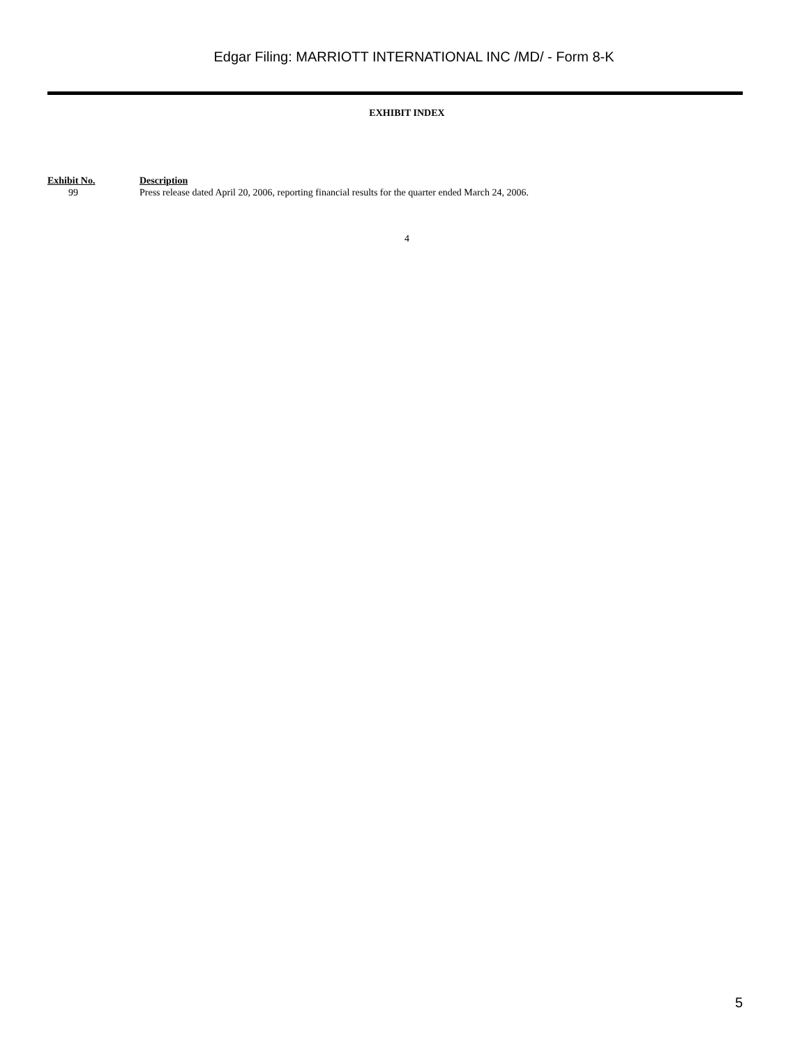Edgar Filing: MARRIOTT INTERNATIONAL INC /MD/ - Form 8-K
EXHIBIT INDEX
| Exhibit No. | Description |
| --- | --- |
| 99 | Press release dated April 20, 2006, reporting financial results for the quarter ended March 24, 2006. |
4
5